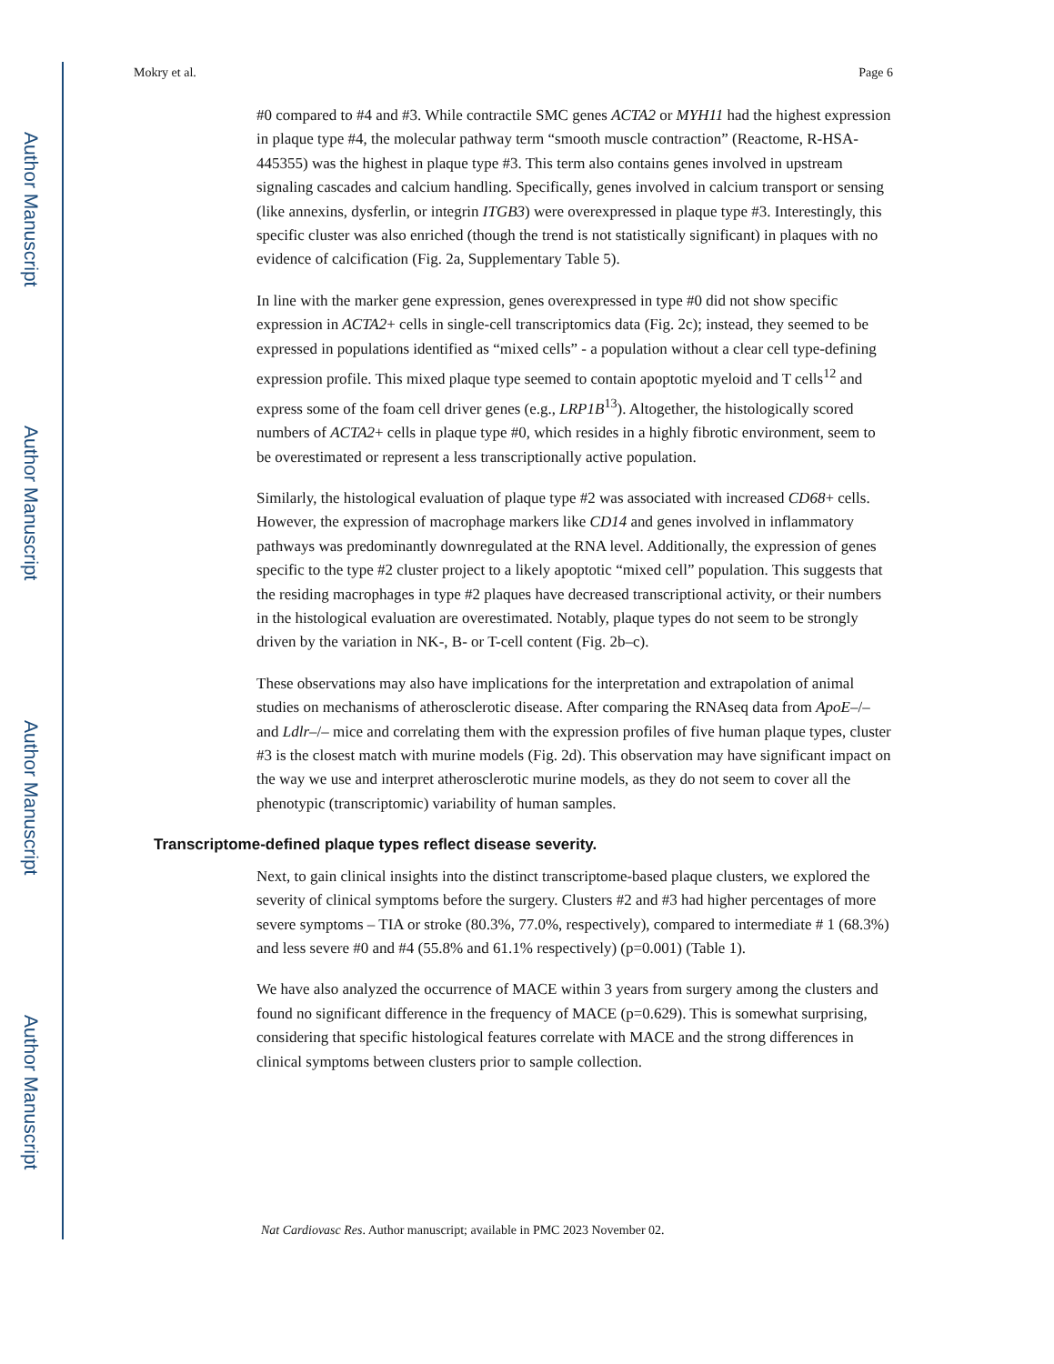Author Manuscript
Author Manuscript
Author Manuscript
Author Manuscript
Mokry et al. Page 6
#0 compared to #4 and #3. While contractile SMC genes ACTA2 or MYH11 had the highest expression in plaque type #4, the molecular pathway term “smooth muscle contraction” (Reactome, R-HSA-445355) was the highest in plaque type #3. This term also contains genes involved in upstream signaling cascades and calcium handling. Specifically, genes involved in calcium transport or sensing (like annexins, dysferlin, or integrin ITGB3) were overexpressed in plaque type #3. Interestingly, this specific cluster was also enriched (though the trend is not statistically significant) in plaques with no evidence of calcification (Fig. 2a, Supplementary Table 5).
In line with the marker gene expression, genes overexpressed in type #0 did not show specific expression in ACTA2+ cells in single-cell transcriptomics data (Fig. 2c); instead, they seemed to be expressed in populations identified as “mixed cells” - a population without a clear cell type-defining expression profile. This mixed plaque type seemed to contain apoptotic myeloid and T cells<sup>12</sup> and express some of the foam cell driver genes (e.g., LRP1B<sup>13</sup>). Altogether, the histologically scored numbers of ACTA2+ cells in plaque type #0, which resides in a highly fibrotic environment, seem to be overestimated or represent a less transcriptionally active population.
Similarly, the histological evaluation of plaque type #2 was associated with increased CD68+ cells. However, the expression of macrophage markers like CD14 and genes involved in inflammatory pathways was predominantly downregulated at the RNA level. Additionally, the expression of genes specific to the type #2 cluster project to a likely apoptotic “mixed cell” population. This suggests that the residing macrophages in type #2 plaques have decreased transcriptional activity, or their numbers in the histological evaluation are overestimated. Notably, plaque types do not seem to be strongly driven by the variation in NK-, B- or T-cell content (Fig. 2b–c).
These observations may also have implications for the interpretation and extrapolation of animal studies on mechanisms of atherosclerotic disease. After comparing the RNAseq data from ApoE–/– and Ldlr–/– mice and correlating them with the expression profiles of five human plaque types, cluster #3 is the closest match with murine models (Fig. 2d). This observation may have significant impact on the way we use and interpret atherosclerotic murine models, as they do not seem to cover all the phenotypic (transcriptomic) variability of human samples.
Transcriptome-defined plaque types reflect disease severity.
Next, to gain clinical insights into the distinct transcriptome-based plaque clusters, we explored the severity of clinical symptoms before the surgery. Clusters #2 and #3 had higher percentages of more severe symptoms – TIA or stroke (80.3%, 77.0%, respectively), compared to intermediate # 1 (68.3%) and less severe #0 and #4 (55.8% and 61.1% respectively) (p=0.001) (Table 1).
We have also analyzed the occurrence of MACE within 3 years from surgery among the clusters and found no significant difference in the frequency of MACE (p=0.629). This is somewhat surprising, considering that specific histological features correlate with MACE and the strong differences in clinical symptoms between clusters prior to sample collection.
Nat Cardiovasc Res. Author manuscript; available in PMC 2023 November 02.